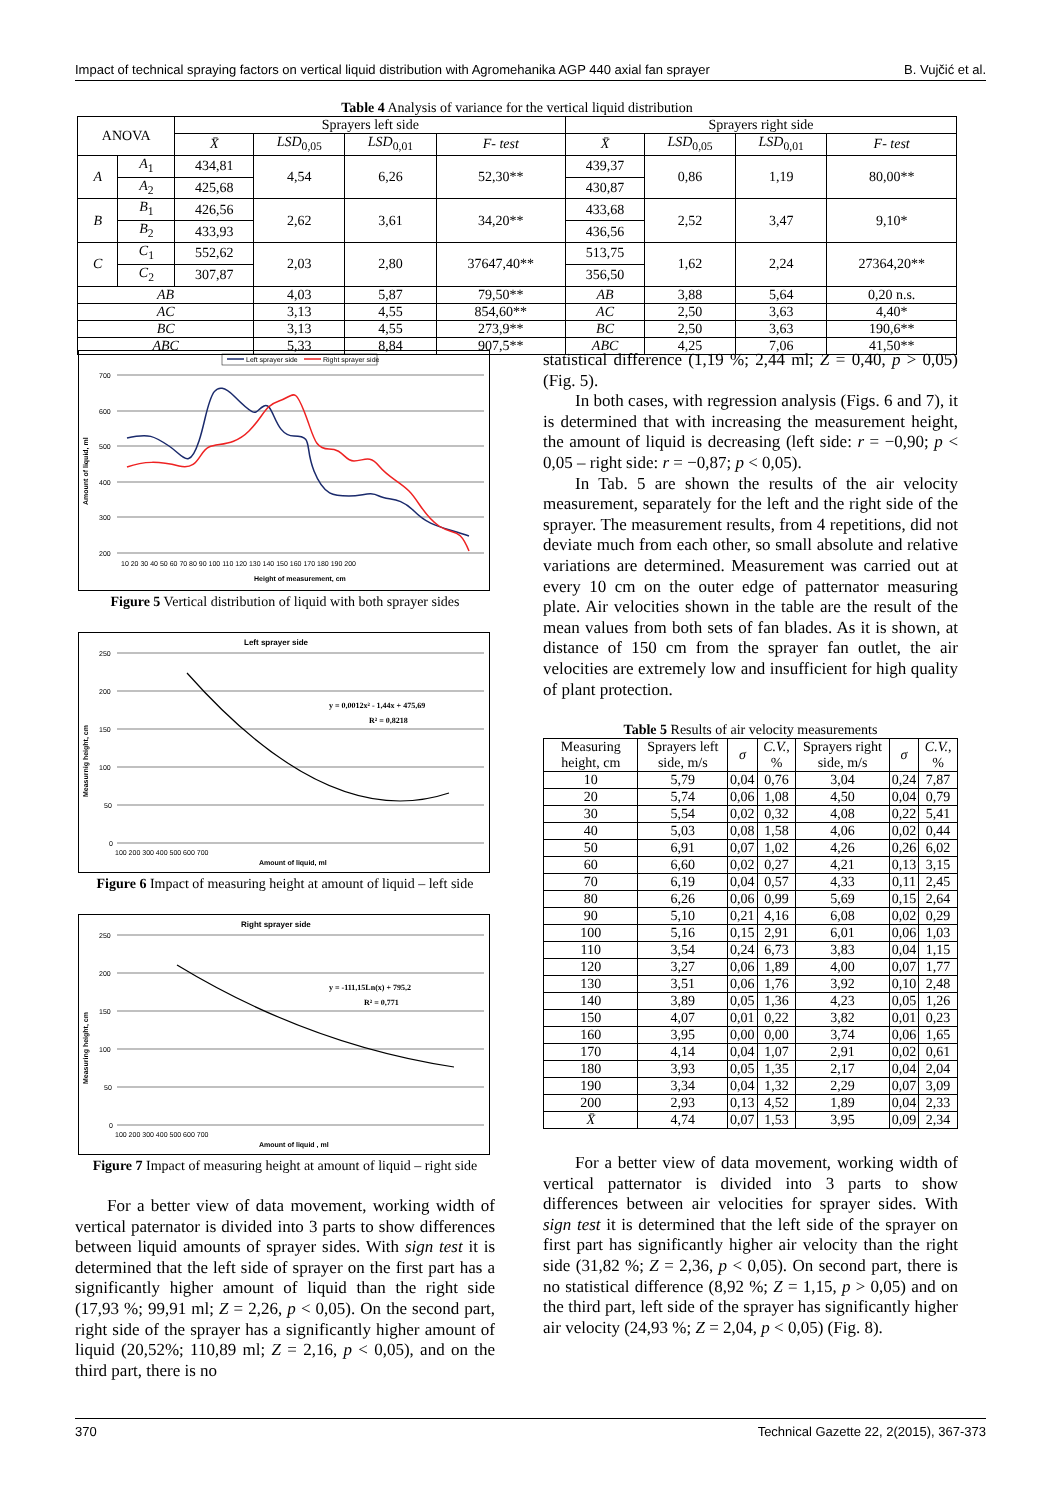Impact of technical spraying factors on vertical liquid distribution with Agromehanika AGP 440 axial fan sprayer B. Vujčić et al.
Table 4 Analysis of variance for the vertical liquid distribution
| ANOVA | | Sprayers left side | | | | Sprayers right side | | | |
| --- | --- | --- | --- | --- | --- | --- | --- | --- | --- |
| | | X̄ | LSD<sub>0,05</sub> | LSD<sub>0,01</sub> | F- test | X̄ | LSD<sub>0,05</sub> | LSD<sub>0,01</sub> | F- test |
| A | A<sub>1</sub> | 434,81 | 4,54 | 6,26 | 52,30** | 439,37 | 0,86 | 1,19 | 80,00** |
| | A<sub>2</sub> | 425,68 | | | | 430,87 | | | |
| B | B<sub>1</sub> | 426,56 | 2,62 | 3,61 | 34,20** | 433,68 | 2,52 | 3,47 | 9,10* |
| | B<sub>2</sub> | 433,93 | | | | 436,56 | | | |
| C | C<sub>1</sub> | 552,62 | 2,03 | 2,80 | 37647,40** | 513,75 | 1,62 | 2,24 | 27364,20** |
| | C<sub>2</sub> | 307,87 | | | | 356,50 | | | |
| AB | | | 4,03 | 5,87 | 79,50** | AB | 3,88 | 5,64 | 0,20 n.s. |
| AC | | | 3,13 | 4,55 | 854,60** | AC | 2,50 | 3,63 | 4,40* |
| BC | | | 3,13 | 4,55 | 273,9** | BC | 2,50 | 3,63 | 190,6** |
| ABC | | | 5,33 | 8,84 | 907,5** | ABC | 4,25 | 7,06 | 41,50** |
Left sprayer side
Right sprayer side
700
600
500
400
300
200
Amount of liquid, ml
10 20 30 40 50 60 70 80 90 100 110 120 130 140 150 160 170 180 190 200
Height of measurement, cm
Figure 5 Vertical distribution of liquid with both sprayer sides
Left sprayer side
250
200
150
100
50
0
Measurnig height, cm
100 200 300 400 500 600 700
Amount of liquid, ml
y = 0,0012x² - 1,44x + 475,69
R² = 0,8218
Figure 6 Impact of measuring height at amount of liquid – left side
Right sprayer side
250
200
150
100
50
0
Measuring height, cm
100 200 300 400 500 600 700
Amount of liquid , ml
y = -111,15Ln(x) + 795,2
R² = 0,771
Figure 7 Impact of measuring height at amount of liquid – right side
For a better view of data movement, working width of vertical paternator is divided into 3 parts to show differences between liquid amounts of sprayer sides. With sign test it is determined that the left side of sprayer on the first part has a significantly higher amount of liquid than the right side (17,93 %; 99,91 ml; Z = 2,26, p < 0,05). On the second part, right side of the sprayer has a significantly higher amount of liquid (20,52%; 110,89 ml; Z = 2,16, p < 0,05), and on the third part, there is no
statistical difference (1,19 %; 2,44 ml; Z = 0,40, p > 0,05) (Fig. 5).
In both cases, with regression analysis (Figs. 6 and 7), it is determined that with increasing the measurement height, the amount of liquid is decreasing (left side: r = −0,90; p < 0,05 – right side: r = −0,87; p < 0,05).
In Tab. 5 are shown the results of the air velocity measurement, separately for the left and the right side of the sprayer. The measurement results, from 4 repetitions, did not deviate much from each other, so small absolute and relative variations are determined. Measurement was carried out at every 10 cm on the outer edge of patternator measuring plate. Air velocities shown in the table are the result of the mean values from both sets of fan blades. As it is shown, at distance of 150 cm from the sprayer fan outlet, the air velocities are extremely low and insufficient for high quality of plant protection.
Table 5 Results of air velocity measurements
| Measuring height, cm | Sprayers left side, m/s | σ | C.V. , % | Sprayers right side, m/s | σ | C.V. , % |
| --- | --- | --- | --- | --- | --- | --- |
| 10 | 5,79 | 0,04 | 0,76 | 3,04 | 0,24 | 7,87 |
| 20 | 5,74 | 0,06 | 1,08 | 4,50 | 0,04 | 0,79 |
| 30 | 5,54 | 0,02 | 0,32 | 4,08 | 0,22 | 5,41 |
| 40 | 5,03 | 0,08 | 1,58 | 4,06 | 0,02 | 0,44 |
| 50 | 6,91 | 0,07 | 1,02 | 4,26 | 0,26 | 6,02 |
| 60 | 6,60 | 0,02 | 0,27 | 4,21 | 0,13 | 3,15 |
| 70 | 6,19 | 0,04 | 0,57 | 4,33 | 0,11 | 2,45 |
| 80 | 6,26 | 0,06 | 0,99 | 5,69 | 0,15 | 2,64 |
| 90 | 5,10 | 0,21 | 4,16 | 6,08 | 0,02 | 0,29 |
| 100 | 5,16 | 0,15 | 2,91 | 6,01 | 0,06 | 1,03 |
| 110 | 3,54 | 0,24 | 6,73 | 3,83 | 0,04 | 1,15 |
| 120 | 3,27 | 0,06 | 1,89 | 4,00 | 0,07 | 1,77 |
| 130 | 3,51 | 0,06 | 1,76 | 3,92 | 0,10 | 2,48 |
| 140 | 3,89 | 0,05 | 1,36 | 4,23 | 0,05 | 1,26 |
| 150 | 4,07 | 0,01 | 0,22 | 3,82 | 0,01 | 0,23 |
| 160 | 3,95 | 0,00 | 0,00 | 3,74 | 0,06 | 1,65 |
| 170 | 4,14 | 0,04 | 1,07 | 2,91 | 0,02 | 0,61 |
| 180 | 3,93 | 0,05 | 1,35 | 2,17 | 0,04 | 2,04 |
| 190 | 3,34 | 0,04 | 1,32 | 2,29 | 0,07 | 3,09 |
| 200 | 2,93 | 0,13 | 4,52 | 1,89 | 0,04 | 2,33 |
| X̄ | 4,74 | 0,07 | 1,53 | 3,95 | 0,09 | 2,34 |
For a better view of data movement, working width of vertical patternator is divided into 3 parts to show differences between air velocities for sprayer sides. With sign test it is determined that the left side of the sprayer on first part has significantly higher air velocity than the right side (31,82 %; Z = 2,36, p < 0,05). On second part, there is no statistical difference (8,92 %; Z = 1,15, p > 0,05) and on the third part, left side of the sprayer has significantly higher air velocity (24,93 %; Z = 2,04, p < 0,05) (Fig. 8).
370 Technical Gazette 22, 2(2015), 367-373